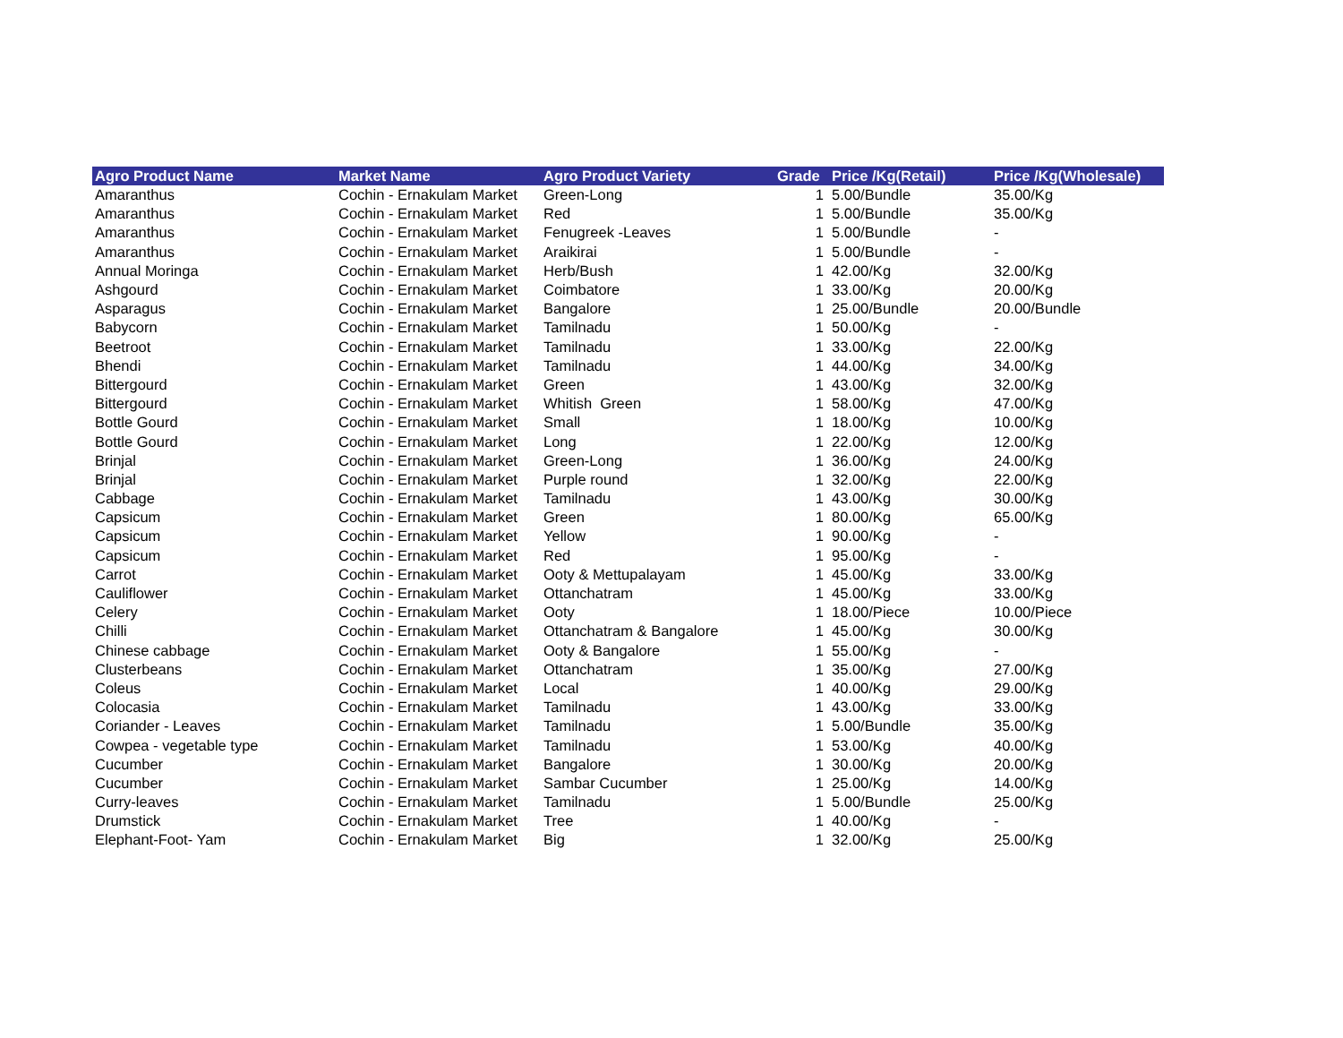| Agro Product Name | Market Name | Agro Product Variety | Grade | Price /Kg(Retail) | Price /Kg(Wholesale) |
| --- | --- | --- | --- | --- | --- |
| Amaranthus | Cochin - Ernakulam Market | Green-Long | 1 | 5.00/Bundle | 35.00/Kg |
| Amaranthus | Cochin - Ernakulam Market | Red | 1 | 5.00/Bundle | 35.00/Kg |
| Amaranthus | Cochin - Ernakulam Market | Fenugreek -Leaves | 1 | 5.00/Bundle | - |
| Amaranthus | Cochin - Ernakulam Market | Araikirai | 1 | 5.00/Bundle | - |
| Annual Moringa | Cochin - Ernakulam Market | Herb/Bush | 1 | 42.00/Kg | 32.00/Kg |
| Ashgourd | Cochin - Ernakulam Market | Coimbatore | 1 | 33.00/Kg | 20.00/Kg |
| Asparagus | Cochin - Ernakulam Market | Bangalore | 1 | 25.00/Bundle | 20.00/Bundle |
| Babycorn | Cochin - Ernakulam Market | Tamilnadu | 1 | 50.00/Kg | - |
| Beetroot | Cochin - Ernakulam Market | Tamilnadu | 1 | 33.00/Kg | 22.00/Kg |
| Bhendi | Cochin - Ernakulam Market | Tamilnadu | 1 | 44.00/Kg | 34.00/Kg |
| Bittergourd | Cochin - Ernakulam Market | Green | 1 | 43.00/Kg | 32.00/Kg |
| Bittergourd | Cochin - Ernakulam Market | Whitish Green | 1 | 58.00/Kg | 47.00/Kg |
| Bottle Gourd | Cochin - Ernakulam Market | Small | 1 | 18.00/Kg | 10.00/Kg |
| Bottle Gourd | Cochin - Ernakulam Market | Long | 1 | 22.00/Kg | 12.00/Kg |
| Brinjal | Cochin - Ernakulam Market | Green-Long | 1 | 36.00/Kg | 24.00/Kg |
| Brinjal | Cochin - Ernakulam Market | Purple round | 1 | 32.00/Kg | 22.00/Kg |
| Cabbage | Cochin - Ernakulam Market | Tamilnadu | 1 | 43.00/Kg | 30.00/Kg |
| Capsicum | Cochin - Ernakulam Market | Green | 1 | 80.00/Kg | 65.00/Kg |
| Capsicum | Cochin - Ernakulam Market | Yellow | 1 | 90.00/Kg | - |
| Capsicum | Cochin - Ernakulam Market | Red | 1 | 95.00/Kg | - |
| Carrot | Cochin - Ernakulam Market | Ooty & Mettupalayam | 1 | 45.00/Kg | 33.00/Kg |
| Cauliflower | Cochin - Ernakulam Market | Ottanchatram | 1 | 45.00/Kg | 33.00/Kg |
| Celery | Cochin - Ernakulam Market | Ooty | 1 | 18.00/Piece | 10.00/Piece |
| Chilli | Cochin - Ernakulam Market | Ottanchatram & Bangalore | 1 | 45.00/Kg | 30.00/Kg |
| Chinese cabbage | Cochin - Ernakulam Market | Ooty & Bangalore | 1 | 55.00/Kg | - |
| Clusterbeans | Cochin - Ernakulam Market | Ottanchatram | 1 | 35.00/Kg | 27.00/Kg |
| Coleus | Cochin - Ernakulam Market | Local | 1 | 40.00/Kg | 29.00/Kg |
| Colocasia | Cochin - Ernakulam Market | Tamilnadu | 1 | 43.00/Kg | 33.00/Kg |
| Coriander - Leaves | Cochin - Ernakulam Market | Tamilnadu | 1 | 5.00/Bundle | 35.00/Kg |
| Cowpea - vegetable type | Cochin - Ernakulam Market | Tamilnadu | 1 | 53.00/Kg | 40.00/Kg |
| Cucumber | Cochin - Ernakulam Market | Bangalore | 1 | 30.00/Kg | 20.00/Kg |
| Cucumber | Cochin - Ernakulam Market | Sambar Cucumber | 1 | 25.00/Kg | 14.00/Kg |
| Curry-leaves | Cochin - Ernakulam Market | Tamilnadu | 1 | 5.00/Bundle | 25.00/Kg |
| Drumstick | Cochin - Ernakulam Market | Tree | 1 | 40.00/Kg | - |
| Elephant-Foot- Yam | Cochin - Ernakulam Market | Big | 1 | 32.00/Kg | 25.00/Kg |